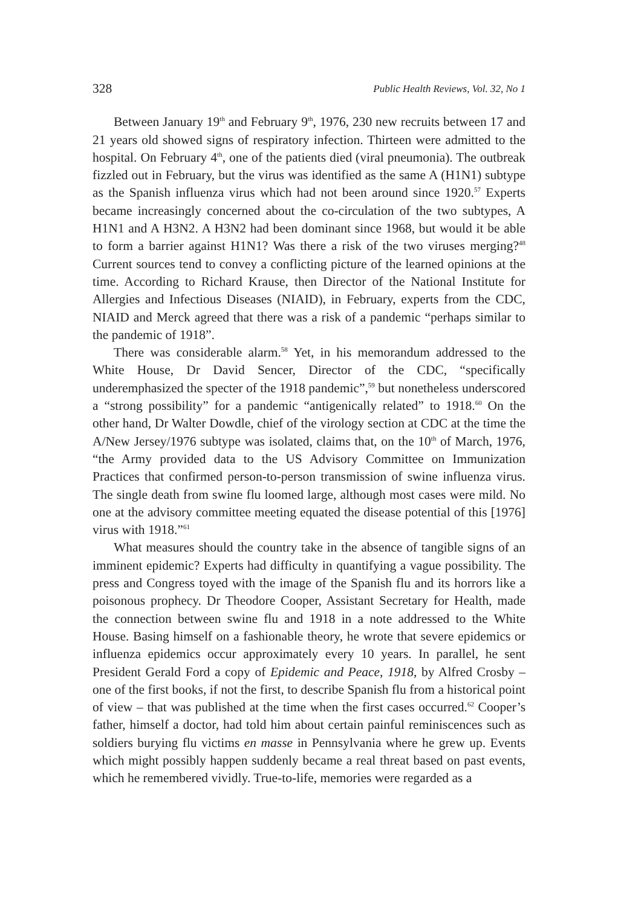328 Public Health Reviews, Vol. 32, No 1
Between January 19<sup>th</sup> and February 9<sup>th</sup>, 1976, 230 new recruits between 17 and 21 years old showed signs of respiratory infection. Thirteen were admitted to the hospital. On February 4<sup>th</sup>, one of the patients died (viral pneumonia). The outbreak fizzled out in February, but the virus was identified as the same A (H1N1) subtype as the Spanish influenza virus which had not been around since 1920.<sup>57</sup> Experts became increasingly concerned about the co-circulation of the two subtypes, A H1N1 and A H3N2. A H3N2 had been dominant since 1968, but would it be able to form a barrier against H1N1? Was there a risk of the two viruses merging?<sup>48</sup> Current sources tend to convey a conflicting picture of the learned opinions at the time. According to Richard Krause, then Director of the National Institute for Allergies and Infectious Diseases (NIAID), in February, experts from the CDC, NIAID and Merck agreed that there was a risk of a pandemic “perhaps similar to the pandemic of 1918”.
There was considerable alarm.<sup>58</sup> Yet, in his memorandum addressed to the White House, Dr David Sencer, Director of the CDC, “specifically underemphasized the specter of the 1918 pandemic”,<sup>59</sup> but nonetheless underscored a “strong possibility” for a pandemic “antigenically related” to 1918.<sup>60</sup> On the other hand, Dr Walter Dowdle, chief of the virology section at CDC at the time the A/New Jersey/1976 subtype was isolated, claims that, on the 10<sup>th</sup> of March, 1976, “the Army provided data to the US Advisory Committee on Immunization Practices that confirmed person-to-person transmission of swine influenza virus. The single death from swine flu loomed large, although most cases were mild. No one at the advisory committee meeting equated the disease potential of this [1976] virus with 1918.”<sup>61</sup>
What measures should the country take in the absence of tangible signs of an imminent epidemic? Experts had difficulty in quantifying a vague possibility. The press and Congress toyed with the image of the Spanish flu and its horrors like a poisonous prophecy. Dr Theodore Cooper, Assistant Secretary for Health, made the connection between swine flu and 1918 in a note addressed to the White House. Basing himself on a fashionable theory, he wrote that severe epidemics or influenza epidemics occur approximately every 10 years. In parallel, he sent President Gerald Ford a copy of Epidemic and Peace, 1918, by Alfred Crosby – one of the first books, if not the first, to describe Spanish flu from a historical point of view – that was published at the time when the first cases occurred.<sup>62</sup> Cooper’s father, himself a doctor, had told him about certain painful reminiscences such as soldiers burying flu victims en masse in Pennsylvania where he grew up. Events which might possibly happen suddenly became a real threat based on past events, which he remembered vividly. True-to-life, memories were regarded as a